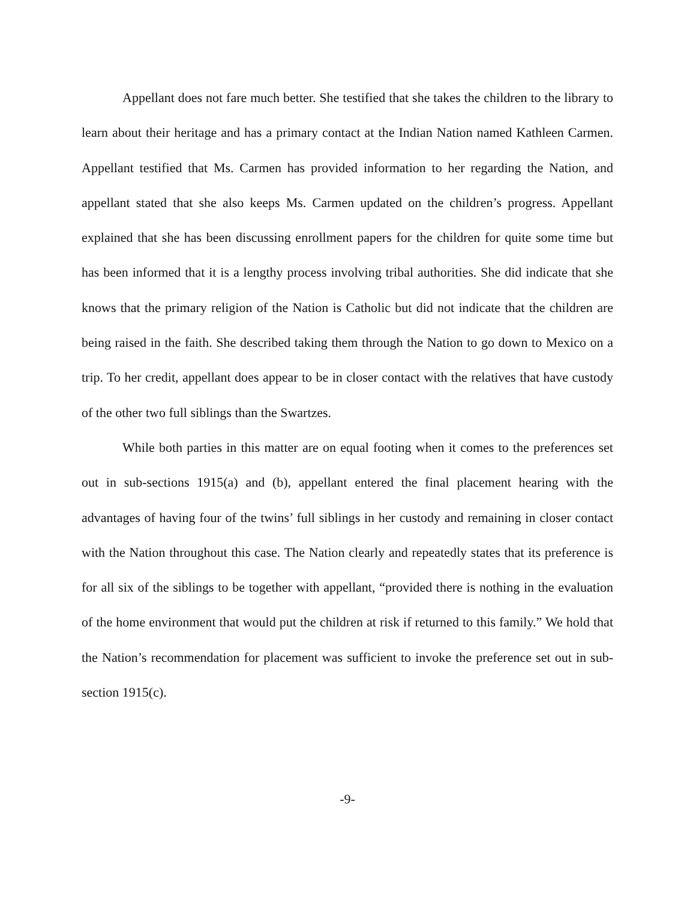Appellant does not fare much better. She testified that she takes the children to the library to learn about their heritage and has a primary contact at the Indian Nation named Kathleen Carmen. Appellant testified that Ms. Carmen has provided information to her regarding the Nation, and appellant stated that she also keeps Ms. Carmen updated on the children’s progress. Appellant explained that she has been discussing enrollment papers for the children for quite some time but has been informed that it is a lengthy process involving tribal authorities. She did indicate that she knows that the primary religion of the Nation is Catholic but did not indicate that the children are being raised in the faith. She described taking them through the Nation to go down to Mexico on a trip. To her credit, appellant does appear to be in closer contact with the relatives that have custody of the other two full siblings than the Swartzes.
While both parties in this matter are on equal footing when it comes to the preferences set out in sub-sections 1915(a) and (b), appellant entered the final placement hearing with the advantages of having four of the twins’ full siblings in her custody and remaining in closer contact with the Nation throughout this case. The Nation clearly and repeatedly states that its preference is for all six of the siblings to be together with appellant, “provided there is nothing in the evaluation of the home environment that would put the children at risk if returned to this family.” We hold that the Nation’s recommendation for placement was sufficient to invoke the preference set out in sub-section 1915(c).
-9-